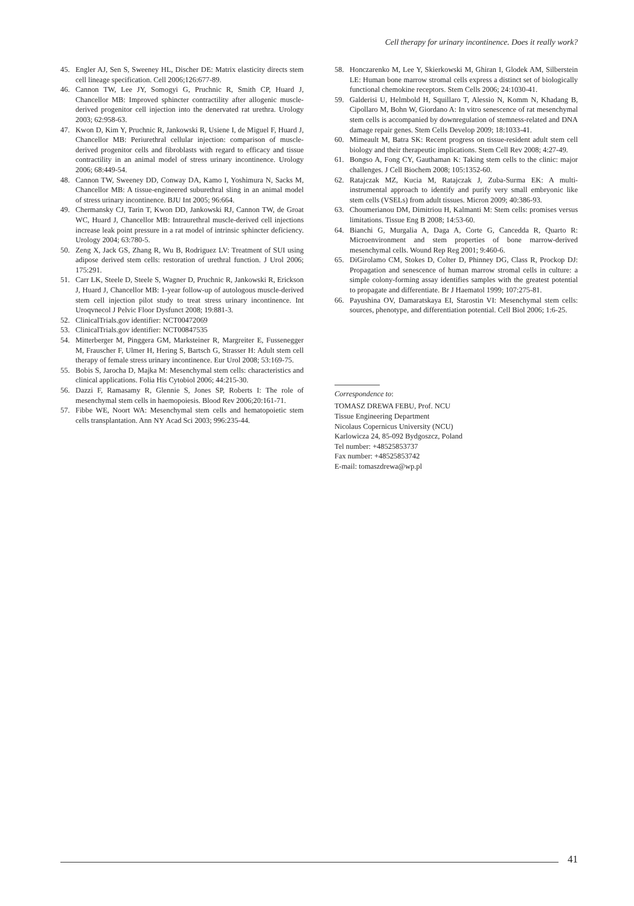Cell therapy for urinary incontinence. Does it really work?
45. Engler AJ, Sen S, Sweeney HL, Discher DE: Matrix elasticity directs stem cell lineage specification. Cell 2006;126:677-89.
46. Cannon TW, Lee JY, Somogyi G, Pruchnic R, Smith CP, Huard J, Chancellor MB: Improved sphincter contractility after allogenic muscle-derived progenitor cell injection into the denervated rat urethra. Urology 2003; 62:958-63.
47. Kwon D, Kim Y, Pruchnic R, Jankowski R, Usiene I, de Miguel F, Huard J, Chancellor MB: Periurethral cellular injection: comparison of muscle-derived progenitor cells and fibroblasts with regard to efficacy and tissue contractility in an animal model of stress urinary incontinence. Urology 2006; 68:449-54.
48. Cannon TW, Sweeney DD, Conway DA, Kamo I, Yoshimura N, Sacks M, Chancellor MB: A tissue-engineered suburethral sling in an animal model of stress urinary incontinence. BJU Int 2005; 96:664.
49. Chermansky CJ, Tarin T, Kwon DD, Jankowski RJ, Cannon TW, de Groat WC, Huard J, Chancellor MB: Intraurethral muscle-derived cell injections increase leak point pressure in a rat model of intrinsic sphincter deficiency. Urology 2004; 63:780-5.
50. Zeng X, Jack GS, Zhang R, Wu B, Rodriguez LV: Treatment of SUI using adipose derived stem cells: restoration of urethral function. J Urol 2006; 175:291.
51. Carr LK, Steele D, Steele S, Wagner D, Pruchnic R, Jankowski R, Erickson J, Huard J, Chancellor MB: 1-year follow-up of autologous muscle-derived stem cell injection pilot study to treat stress urinary incontinence. Int Uroqvnecol J Pelvic Floor Dysfunct 2008; 19:881-3.
52. ClinicalTrials.gov identifier: NCT00472069
53. ClinicalTrials.gov identifier: NCT00847535
54. Mitterberger M, Pinggera GM, Marksteiner R, Margreiter E, Fussenegger M, Frauscher F, Ulmer H, Hering S, Bartsch G, Strasser H: Adult stem cell therapy of female stress urinary incontinence. Eur Urol 2008; 53:169-75.
55. Bobis S, Jarocha D, Majka M: Mesenchymal stem cells: characteristics and clinical applications. Folia His Cytobiol 2006; 44:215-30.
56. Dazzi F, Ramasamy R, Glennie S, Jones SP, Roberts I: The role of mesenchymal stem cells in haemopoiesis. Blood Rev 2006;20:161-71.
57. Fibbe WE, Noort WA: Mesenchymal stem cells and hematopoietic stem cells transplantation. Ann NY Acad Sci 2003; 996:235-44.
58. Honczarenko M, Lee Y, Skierkowski M, Ghiran I, Glodek AM, Silberstein LE: Human bone marrow stromal cells express a distinct set of biologically functional chemokine receptors. Stem Cells 2006; 24:1030-41.
59. Galderisi U, Helmbold H, Squillaro T, Alessio N, Komm N, Khadang B, Cipollaro M, Bohn W, Giordano A: In vitro senescence of rat mesenchymal stem cells is accompanied by downregulation of stemness-related and DNA damage repair genes. Stem Cells Develop 2009; 18:1033-41.
60. Mimeault M, Batra SK: Recent progress on tissue-resident adult stem cell biology and their therapeutic implications. Stem Cell Rev 2008; 4:27-49.
61. Bongso A, Fong CY, Gauthaman K: Taking stem cells to the clinic: major challenges. J Cell Biochem 2008; 105:1352-60.
62. Ratajczak MZ, Kucia M, Ratajczak J, Zuba-Surma EK: A multi-instrumental approach to identify and purify very small embryonic like stem cells (VSELs) from adult tissues. Micron 2009; 40:386-93.
63. Choumerianou DM, Dimitriou H, Kalmanti M: Stem cells: promises versus limitations. Tissue Eng B 2008; 14:53-60.
64. Bianchi G, Murgalia A, Daga A, Corte G, Cancedda R, Quarto R: Microenvironment and stem properties of bone marrow-derived mesenchymal cells. Wound Rep Reg 2001; 9:460-6.
65. DiGirolamo CM, Stokes D, Colter D, Phinney DG, Class R, Prockop DJ: Propagation and senescence of human marrow stromal cells in culture: a simple colony-forming assay identifies samples with the greatest potential to propagate and differentiate. Br J Haematol 1999; 107:275-81.
66. Payushina OV, Damaratskaya EI, Starostin VI: Mesenchymal stem cells: sources, phenotype, and differentiation potential. Cell Biol 2006; 1:6-25.
Correspondence to:
TOMASZ DREWA FEBU, Prof. NCU
Tissue Engineering Department
Nicolaus Copernicus University (NCU)
Karlowicza 24, 85-092 Bydgoszcz, Poland
Tel number: +48525853737
Fax number: +48525853742
E-mail: tomaszdrewa@wp.pl
41